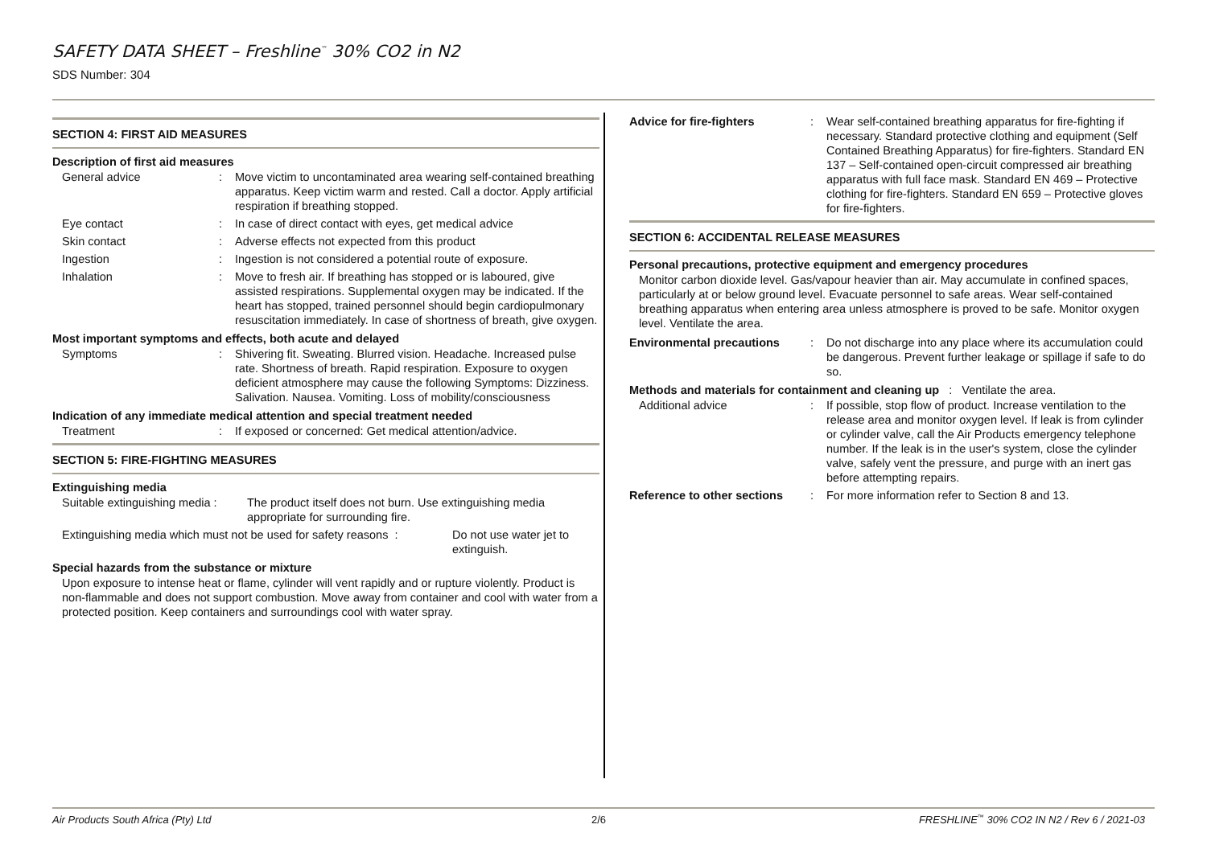SAFETY DATA SHEET – Freshline<sup>™</sup> 30% CO2 in N2
SDS Number: 304
SECTION 4: FIRST AID MEASURES
Description of first aid measures
General advice: Move victim to uncontaminated area wearing self-contained breathing apparatus. Keep victim warm and rested. Call a doctor. Apply artificial respiration if breathing stopped.
Eye contact: In case of direct contact with eyes, get medical advice
Skin contact: Adverse effects not expected from this product
Ingestion: Ingestion is not considered a potential route of exposure.
Inhalation: Move to fresh air. If breathing has stopped or is laboured, give assisted respirations. Supplemental oxygen may be indicated. If the heart has stopped, trained personnel should begin cardiopulmonary resuscitation immediately. In case of shortness of breath, give oxygen.
Most important symptoms and effects, both acute and delayed
Symptoms: Shivering fit. Sweating. Blurred vision. Headache. Increased pulse rate. Shortness of breath. Rapid respiration. Exposure to oxygen deficient atmosphere may cause the following Symptoms: Dizziness. Salivation. Nausea. Vomiting. Loss of mobility/consciousness
Indication of any immediate medical attention and special treatment needed
Treatment: If exposed or concerned: Get medical attention/advice.
SECTION 5: FIRE-FIGHTING MEASURES
Extinguishing media
Suitable extinguishing media : The product itself does not burn. Use extinguishing media appropriate for surrounding fire.
Extinguishing media which must not be used for safety reasons : Do not use water jet to extinguish.
Special hazards from the substance or mixture
Upon exposure to intense heat or flame, cylinder will vent rapidly and or rupture violently. Product is non-flammable and does not support combustion. Move away from container and cool with water from a protected position. Keep containers and surroundings cool with water spray.
Advice for fire-fighters: Wear self-contained breathing apparatus for fire-fighting if necessary. Standard protective clothing and equipment (Self Contained Breathing Apparatus) for fire-fighters. Standard EN 137 – Self-contained open-circuit compressed air breathing apparatus with full face mask. Standard EN 469 – Protective clothing for fire-fighters. Standard EN 659 – Protective gloves for fire-fighters.
SECTION 6: ACCIDENTAL RELEASE MEASURES
Personal precautions, protective equipment and emergency procedures
Monitor carbon dioxide level. Gas/vapour heavier than air. May accumulate in confined spaces, particularly at or below ground level. Evacuate personnel to safe areas. Wear self-contained breathing apparatus when entering area unless atmosphere is proved to be safe. Monitor oxygen level. Ventilate the area.
Environmental precautions: Do not discharge into any place where its accumulation could be dangerous. Prevent further leakage or spillage if safe to do so.
Methods and materials for containment and cleaning up : Ventilate the area.
Additional advice: If possible, stop flow of product. Increase ventilation to the release area and monitor oxygen level. If leak is from cylinder or cylinder valve, call the Air Products emergency telephone number. If the leak is in the user's system, close the cylinder valve, safely vent the pressure, and purge with an inert gas before attempting repairs.
Reference to other sections: For more information refer to Section 8 and 13.
Air Products South Africa (Pty) Ltd
2/6
FRESHLINE<sup>™</sup> 30% CO2 IN N2 / Rev 6 / 2021-03